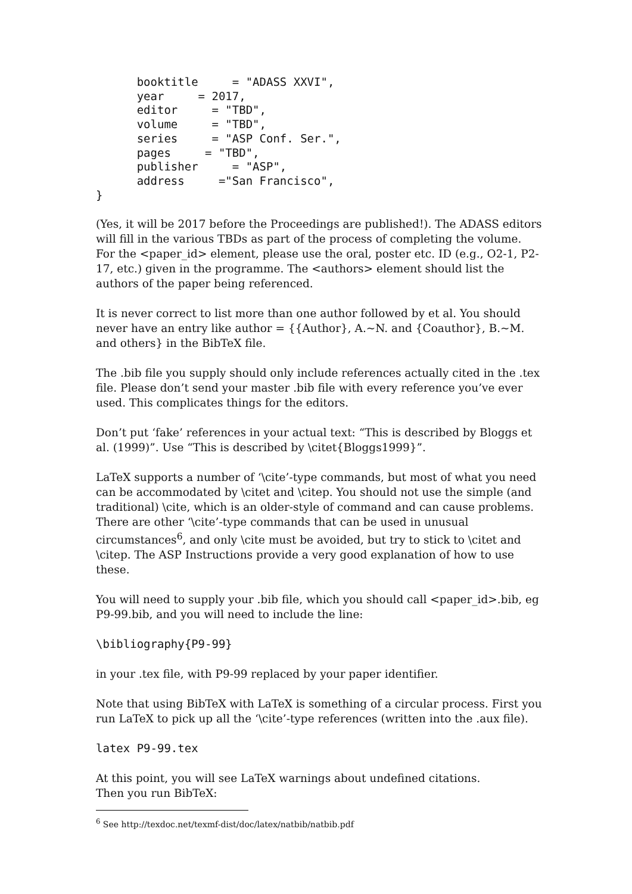booktitle     = "ADASS XXVI",
      year     = 2017,
      editor     = "TBD",
      volume     = "TBD",
      series     = "ASP Conf. Ser.",
      pages     = "TBD",
      publisher     = "ASP",
      address     ="San Francisco",
}
(Yes, it will be 2017 before the Proceedings are published!). The ADASS editors will fill in the various TBDs as part of the process of completing the volume. For the <paper_id> element, please use the oral, poster etc. ID (e.g., O2-1, P2-17, etc.) given in the programme. The <authors> element should list the authors of the paper being referenced.
It is never correct to list more than one author followed by et al. You should never have an entry like author = {{Author}, A.~N. and {Coauthor}, B.~M. and others} in the BibTeX file.
The .bib file you supply should only include references actually cited in the .tex file. Please don’t send your master .bib file with every reference you’ve ever used. This complicates things for the editors.
Don’t put ‘fake’ references in your actual text: “This is described by Bloggs et al. (1999)”. Use “This is described by \citet{Bloggs1999}”.
LaTeX supports a number of ‘\cite’-type commands, but most of what you need can be accommodated by \citet and \citep. You should not use the simple (and traditional) \cite, which is an older-style of command and can cause problems. There are other ‘\cite’-type commands that can be used in unusual circumstances<sup>6</sup>, and only \cite must be avoided, but try to stick to \citet and \citep. The ASP Instructions provide a very good explanation of how to use these.
You will need to supply your .bib file, which you should call <paper_id>.bib, eg P9-99.bib, and you will need to include the line:
\bibliography{P9-99}
in your .tex file, with P9-99 replaced by your paper identifier.
Note that using BibTeX with LaTeX is something of a circular process. First you run LaTeX to pick up all the ‘\cite’-type references (written into the .aux file).
latex P9-99.tex
At this point, you will see LaTeX warnings about undefined citations.
Then you run BibTeX:
<sup>6</sup> See http://texdoc.net/texmf-dist/doc/latex/natbib/natbib.pdf